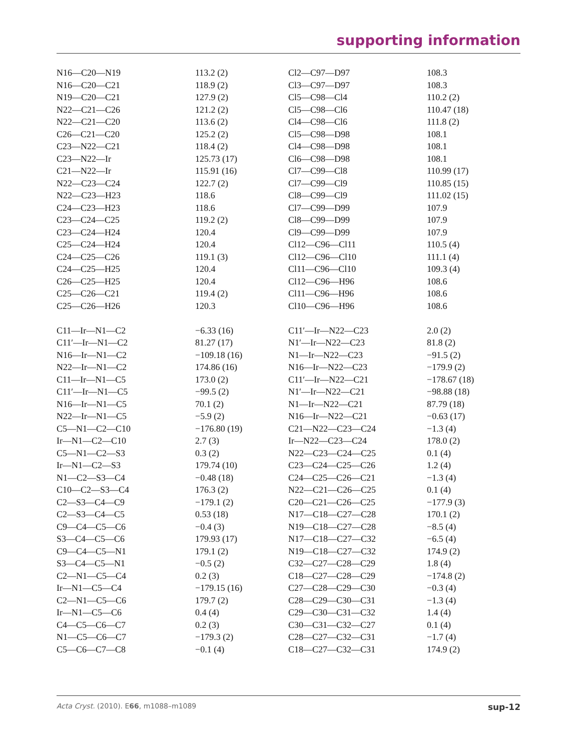supporting information
| N16—C20—N19 | 113.2 (2) | Cl2—C97—D97 | 108.3 |
| N16—C20—C21 | 118.9 (2) | Cl3—C97—D97 | 108.3 |
| N19—C20—C21 | 127.9 (2) | Cl5—C98—Cl4 | 110.2 (2) |
| N22—C21—C26 | 121.2 (2) | Cl5—C98—Cl6 | 110.47 (18) |
| N22—C21—C20 | 113.6 (2) | Cl4—C98—Cl6 | 111.8 (2) |
| C26—C21—C20 | 125.2 (2) | Cl5—C98—D98 | 108.1 |
| C23—N22—C21 | 118.4 (2) | Cl4—C98—D98 | 108.1 |
| C23—N22—Ir | 125.73 (17) | Cl6—C98—D98 | 108.1 |
| C21—N22—Ir | 115.91 (16) | Cl7—C99—Cl8 | 110.99 (17) |
| N22—C23—C24 | 122.7 (2) | Cl7—C99—Cl9 | 110.85 (15) |
| N22—C23—H23 | 118.6 | Cl8—C99—Cl9 | 111.02 (15) |
| C24—C23—H23 | 118.6 | Cl7—C99—D99 | 107.9 |
| C23—C24—C25 | 119.2 (2) | Cl8—C99—D99 | 107.9 |
| C23—C24—H24 | 120.4 | Cl9—C99—D99 | 107.9 |
| C25—C24—H24 | 120.4 | Cl12—C96—Cl11 | 110.5 (4) |
| C24—C25—C26 | 119.1 (3) | Cl12—C96—Cl10 | 111.1 (4) |
| C24—C25—H25 | 120.4 | Cl11—C96—Cl10 | 109.3 (4) |
| C26—C25—H25 | 120.4 | Cl12—C96—H96 | 108.6 |
| C25—C26—C21 | 119.4 (2) | Cl11—C96—H96 | 108.6 |
| C25—C26—H26 | 120.3 | Cl10—C96—H96 | 108.6 |
| C11—Ir—N1—C2 | −6.33 (16) | C11′—Ir—N22—C23 | 2.0 (2) |
| C11′—Ir—N1—C2 | 81.27 (17) | N1′—Ir—N22—C23 | 81.8 (2) |
| N16—Ir—N1—C2 | −109.18 (16) | N1—Ir—N22—C23 | −91.5 (2) |
| N22—Ir—N1—C2 | 174.86 (16) | N16—Ir—N22—C23 | −179.9 (2) |
| C11—Ir—N1—C5 | 173.0 (2) | C11′—Ir—N22—C21 | −178.67 (18) |
| C11′—Ir—N1—C5 | −99.5 (2) | N1′—Ir—N22—C21 | −98.88 (18) |
| N16—Ir—N1—C5 | 70.1 (2) | N1—Ir—N22—C21 | 87.79 (18) |
| N22—Ir—N1—C5 | −5.9 (2) | N16—Ir—N22—C21 | −0.63 (17) |
| C5—N1—C2—C10 | −176.80 (19) | C21—N22—C23—C24 | −1.3 (4) |
| Ir—N1—C2—C10 | 2.7 (3) | Ir—N22—C23—C24 | 178.0 (2) |
| C5—N1—C2—S3 | 0.3 (2) | N22—C23—C24—C25 | 0.1 (4) |
| Ir—N1—C2—S3 | 179.74 (10) | C23—C24—C25—C26 | 1.2 (4) |
| N1—C2—S3—C4 | −0.48 (18) | C24—C25—C26—C21 | −1.3 (4) |
| C10—C2—S3—C4 | 176.3 (2) | N22—C21—C26—C25 | 0.1 (4) |
| C2—S3—C4—C9 | −179.1 (2) | C20—C21—C26—C25 | −177.9 (3) |
| C2—S3—C4—C5 | 0.53 (18) | N17—C18—C27—C28 | 170.1 (2) |
| C9—C4—C5—C6 | −0.4 (3) | N19—C18—C27—C28 | −8.5 (4) |
| S3—C4—C5—C6 | 179.93 (17) | N17—C18—C27—C32 | −6.5 (4) |
| C9—C4—C5—N1 | 179.1 (2) | N19—C18—C27—C32 | 174.9 (2) |
| S3—C4—C5—N1 | −0.5 (2) | C32—C27—C28—C29 | 1.8 (4) |
| C2—N1—C5—C4 | 0.2 (3) | C18—C27—C28—C29 | −174.8 (2) |
| Ir—N1—C5—C4 | −179.15 (16) | C27—C28—C29—C30 | −0.3 (4) |
| C2—N1—C5—C6 | 179.7 (2) | C28—C29—C30—C31 | −1.3 (4) |
| Ir—N1—C5—C6 | 0.4 (4) | C29—C30—C31—C32 | 1.4 (4) |
| C4—C5—C6—C7 | 0.2 (3) | C30—C31—C32—C27 | 0.1 (4) |
| N1—C5—C6—C7 | −179.3 (2) | C28—C27—C32—C31 | −1.7 (4) |
| C5—C6—C7—C8 | −0.1 (4) | C18—C27—C32—C31 | 174.9 (2) |
sup-12 Acta Cryst. (2010). E66, m1088–m1089